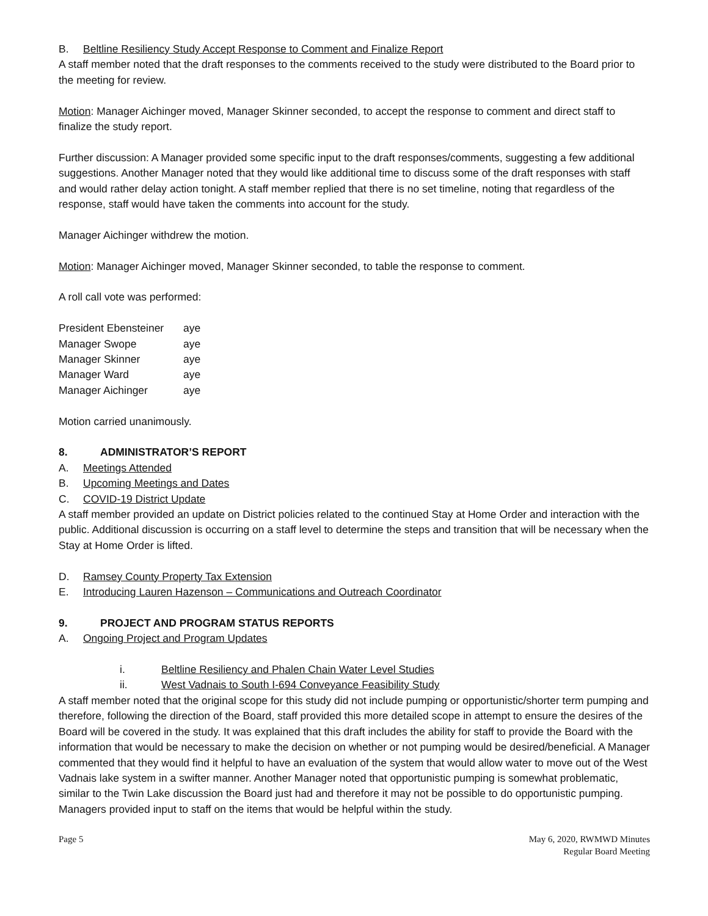B. Beltline Resiliency Study Accept Response to Comment and Finalize Report
A staff member noted that the draft responses to the comments received to the study were distributed to the Board prior to the meeting for review.
Motion: Manager Aichinger moved, Manager Skinner seconded, to accept the response to comment and direct staff to finalize the study report.
Further discussion: A Manager provided some specific input to the draft responses/comments, suggesting a few additional suggestions. Another Manager noted that they would like additional time to discuss some of the draft responses with staff and would rather delay action tonight. A staff member replied that there is no set timeline, noting that regardless of the response, staff would have taken the comments into account for the study.
Manager Aichinger withdrew the motion.
Motion: Manager Aichinger moved, Manager Skinner seconded, to table the response to comment.
A roll call vote was performed:
| President Ebensteiner | aye |
| Manager Swope | aye |
| Manager Skinner | aye |
| Manager Ward | aye |
| Manager Aichinger | aye |
Motion carried unanimously.
8. ADMINISTRATOR’S REPORT
A. Meetings Attended
B. Upcoming Meetings and Dates
C. COVID-19 District Update
A staff member provided an update on District policies related to the continued Stay at Home Order and interaction with the public. Additional discussion is occurring on a staff level to determine the steps and transition that will be necessary when the Stay at Home Order is lifted.
D. Ramsey County Property Tax Extension
E. Introducing Lauren Hazenson – Communications and Outreach Coordinator
9. PROJECT AND PROGRAM STATUS REPORTS
A. Ongoing Project and Program Updates
i. Beltline Resiliency and Phalen Chain Water Level Studies
ii. West Vadnais to South I-694 Conveyance Feasibility Study
A staff member noted that the original scope for this study did not include pumping or opportunistic/shorter term pumping and therefore, following the direction of the Board, staff provided this more detailed scope in attempt to ensure the desires of the Board will be covered in the study. It was explained that this draft includes the ability for staff to provide the Board with the information that would be necessary to make the decision on whether or not pumping would be desired/beneficial. A Manager commented that they would find it helpful to have an evaluation of the system that would allow water to move out of the West Vadnais lake system in a swifter manner. Another Manager noted that opportunistic pumping is somewhat problematic, similar to the Twin Lake discussion the Board just had and therefore it may not be possible to do opportunistic pumping. Managers provided input to staff on the items that would be helpful within the study.
Page 5 May 6, 2020, RWMWD Minutes
Regular Board Meeting